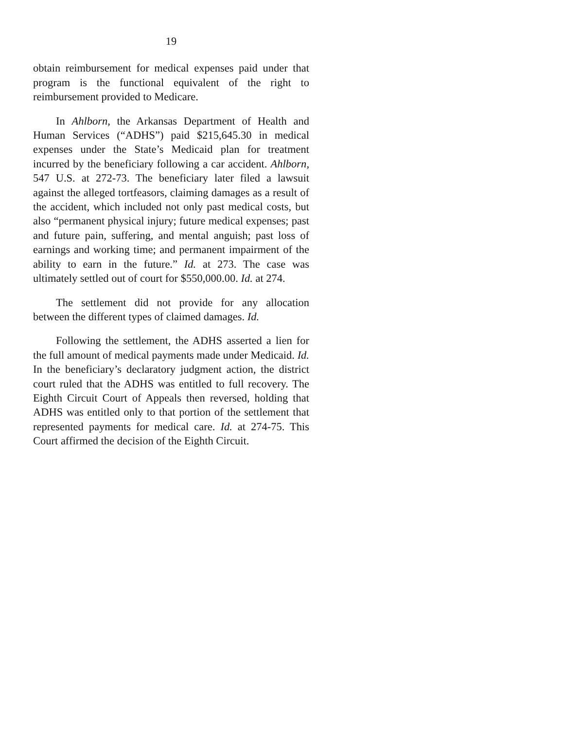19
obtain reimbursement for medical expenses paid under that program is the functional equivalent of the right to reimbursement provided to Medicare.
In Ahlborn, the Arkansas Department of Health and Human Services (“ADHS”) paid $215,645.30 in medical expenses under the State’s Medicaid plan for treatment incurred by the beneficiary following a car accident. Ahlborn, 547 U.S. at 272-73. The beneficiary later filed a lawsuit against the alleged tortfeasors, claiming damages as a result of the accident, which included not only past medical costs, but also “permanent physical injury; future medical expenses; past and future pain, suffering, and mental anguish; past loss of earnings and working time; and permanent impairment of the ability to earn in the future.” Id. at 273. The case was ultimately settled out of court for $550,000.00. Id. at 274.
The settlement did not provide for any allocation between the different types of claimed damages. Id.
Following the settlement, the ADHS asserted a lien for the full amount of medical payments made under Medicaid. Id. In the beneficiary’s declaratory judgment action, the district court ruled that the ADHS was entitled to full recovery. The Eighth Circuit Court of Appeals then reversed, holding that ADHS was entitled only to that portion of the settlement that represented payments for medical care. Id. at 274-75. This Court affirmed the decision of the Eighth Circuit.